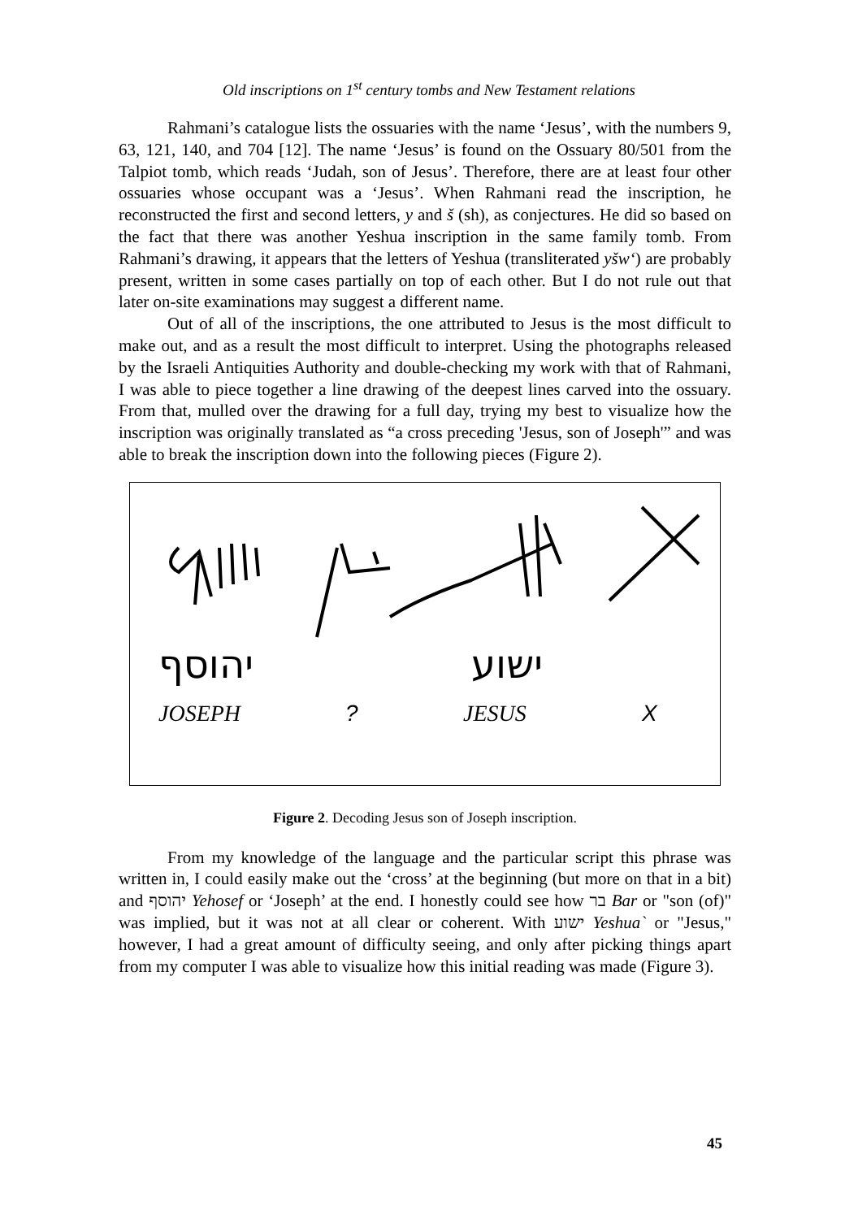Old inscriptions on 1<sup>st</sup> century tombs and New Testament relations
Rahmani’s catalogue lists the ossuaries with the name ‘Jesus’, with the numbers 9, 63, 121, 140, and 704 [12]. The name ‘Jesus’ is found on the Ossuary 80/501 from the Talpiot tomb, which reads ‘Judah, son of Jesus’. Therefore, there are at least four other ossuaries whose occupant was a ‘Jesus’. When Rahmani read the inscription, he reconstructed the first and second letters, y and š (sh), as conjectures. He did so based on the fact that there was another Yeshua inscription in the same family tomb. From Rahmani’s drawing, it appears that the letters of Yeshua (transliterated yšw‘) are probably present, written in some cases partially on top of each other. But I do not rule out that later on-site examinations may suggest a different name.
Out of all of the inscriptions, the one attributed to Jesus is the most difficult to make out, and as a result the most difficult to interpret. Using the photographs released by the Israeli Antiquities Authority and double-checking my work with that of Rahmani, I was able to piece together a line drawing of the deepest lines carved into the ossuary. From that, mulled over the drawing for a full day, trying my best to visualize how the inscription was originally translated as “a cross preceding 'Jesus, son of Joseph'” and was able to break the inscription down into the following pieces (Figure 2).
יהוסף
ישוע
JOSEPH
?
JESUS
X
Figure 2. Decoding Jesus son of Joseph inscription.
From my knowledge of the language and the particular script this phrase was written in, I could easily make out the ‘cross’ at the beginning (but more on that in a bit) and יהוסף Yehosef or ‘Joseph’ at the end. I honestly could see how בר Bar or "son (of)" was implied, but it was not at all clear or coherent. With ישוע Yeshua` or "Jesus," however, I had a great amount of difficulty seeing, and only after picking things apart from my computer I was able to visualize how this initial reading was made (Figure 3).
45